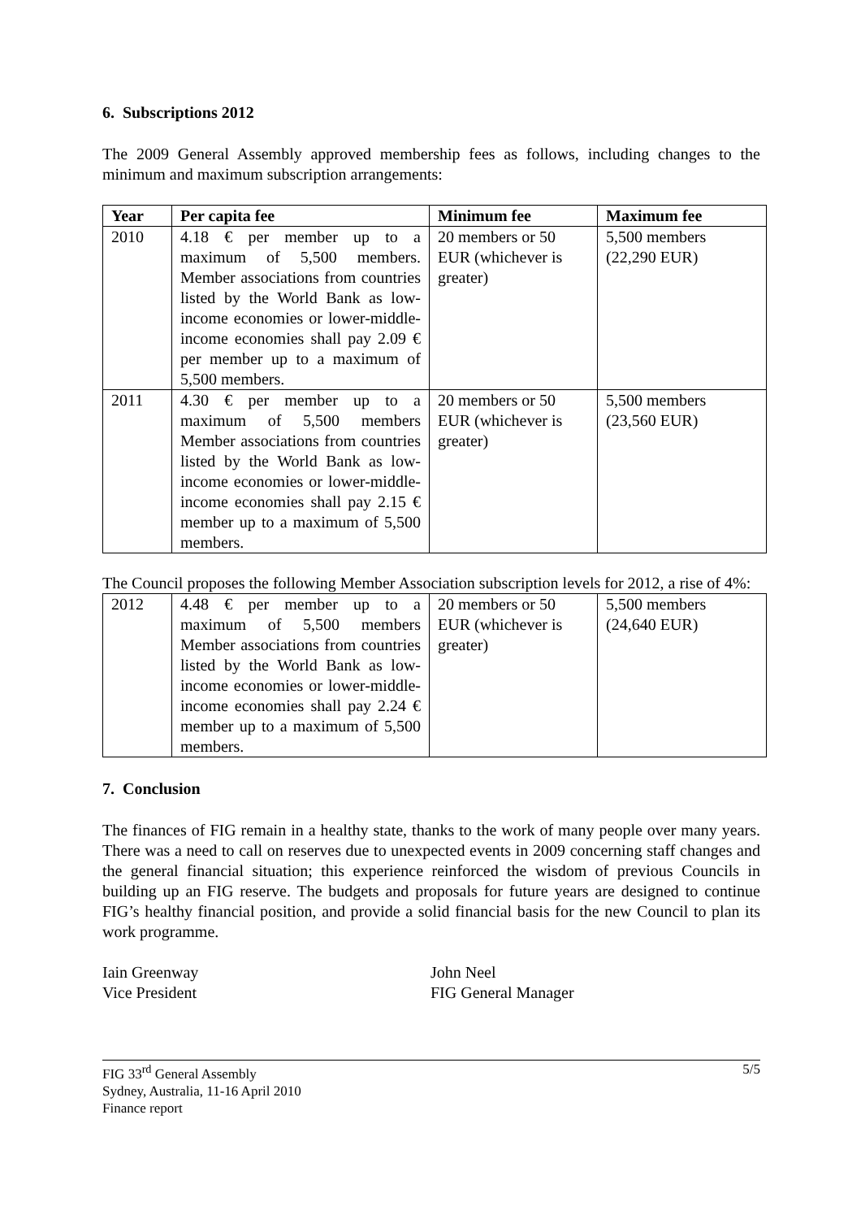6. Subscriptions 2012
The 2009 General Assembly approved membership fees as follows, including changes to the minimum and maximum subscription arrangements:
| Year | Per capita fee | Minimum fee | Maximum fee |
| --- | --- | --- | --- |
| 2010 | 4.18 € per member up to a maximum of 5,500 members. Member associations from countries listed by the World Bank as low-income economies or lower-middle-income economies shall pay 2.09 € per member up to a maximum of 5,500 members. | 20 members or 50 EUR (whichever is greater) | 5,500 members (22,290 EUR) |
| 2011 | 4.30 € per member up to a maximum of 5,500 members Member associations from countries listed by the World Bank as low-income economies or lower-middle-income economies shall pay 2.15 € member up to a maximum of 5,500 members. | 20 members or 50 EUR (whichever is greater) | 5,500 members (23,560 EUR) |
The Council proposes the following Member Association subscription levels for 2012, a rise of 4%:
| 2012 | 4.48 € per member up to a maximum of 5,500 members Member associations from countries listed by the World Bank as low-income economies or lower-middle-income economies shall pay 2.24 € member up to a maximum of 5,500 members. | 20 members or 50 EUR (whichever is greater) | 5,500 members (24,640 EUR) |
7. Conclusion
The finances of FIG remain in a healthy state, thanks to the work of many people over many years. There was a need to call on reserves due to unexpected events in 2009 concerning staff changes and the general financial situation; this experience reinforced the wisdom of previous Councils in building up an FIG reserve. The budgets and proposals for future years are designed to continue FIG’s healthy financial position, and provide a solid financial basis for the new Council to plan its work programme.
Iain Greenway
Vice President
John Neel
FIG General Manager
FIG 33<sup>rd</sup> General Assembly
Sydney, Australia, 11-16 April 2010
Finance report
5/5